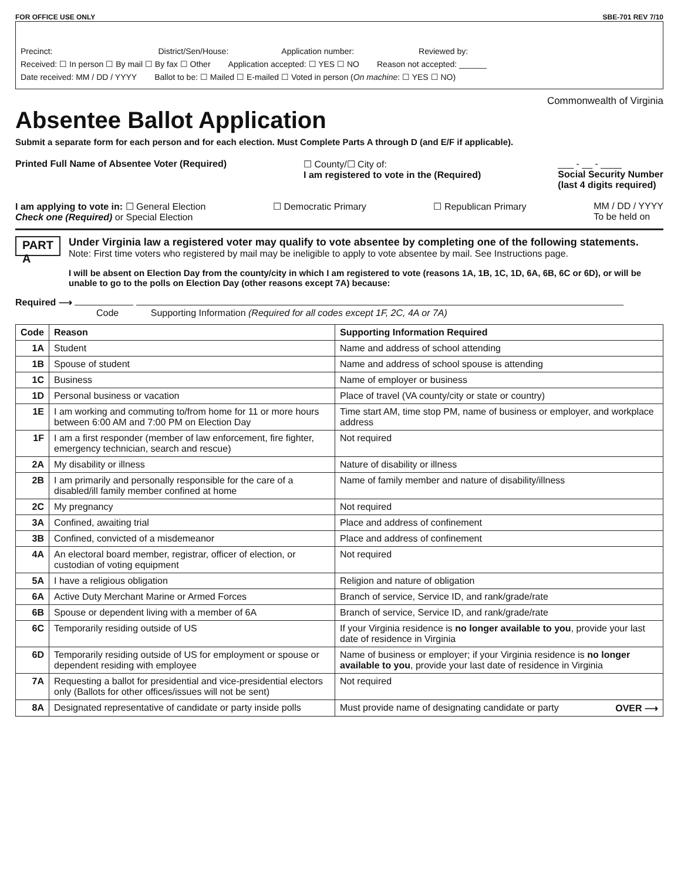FOR OFFICE USE ONLY SBE-701 REV 7/10
Precinct: District/Sen/House: Application number: Reviewed by:
Received: ☐ In person ☐ By mail ☐ By fax ☐ Other Application accepted: ☐ YES ☐ NO Reason not accepted: ______
Date received: MM / DD / YYYY Ballot to be: ☐ Mailed ☐ E-mailed ☐ Voted in person (On machine: ☐ YES ☐ NO)
Commonwealth of Virginia
Absentee Ballot Application
Submit a separate form for each person and for each election. Must Complete Parts A through D (and E/F if applicable).
Printed Full Name of Absentee Voter (Required) ☐ County/☐ City of:
I am registered to vote in the (Required) ___ - __ - ____
Social Security Number
(last 4 digits required)
I am applying to vote in: ☐ General Election
Check one (Required) or Special Election ☐ Democratic Primary ☐ Republican Primary MM / DD / YYYY
To be held on
PART A
Under Virginia law a registered voter may qualify to vote absentee by completing one of the following statements. Note: First time voters who registered by mail may be ineligible to apply to vote absentee by mail. See Instructions page.
I will be absent on Election Day from the county/city in which I am registered to vote (reasons 1A, 1B, 1C, 1D, 6A, 6B, 6C or 6D), or will be unable to go to the polls on Election Day (other reasons except 7A) because:
Required ⟶
Code Supporting Information (Required for all codes except 1F, 2C, 4A or 7A)
| Code | Reason | Supporting Information Required |
| --- | --- | --- |
| 1A | Student | Name and address of school attending |
| 1B | Spouse of student | Name and address of school spouse is attending |
| 1C | Business | Name of employer or business |
| 1D | Personal business or vacation | Place of travel (VA county/city or state or country) |
| 1E | I am working and commuting to/from home for 11 or more hours between 6:00 AM and 7:00 PM on Election Day | Time start AM, time stop PM, name of business or employer, and workplace address |
| 1F | I am a first responder (member of law enforcement, fire fighter, emergency technician, search and rescue) | Not required |
| 2A | My disability or illness | Nature of disability or illness |
| 2B | I am primarily and personally responsible for the care of a disabled/ill family member confined at home | Name of family member and nature of disability/illness |
| 2C | My pregnancy | Not required |
| 3A | Confined, awaiting trial | Place and address of confinement |
| 3B | Confined, convicted of a misdemeanor | Place and address of confinement |
| 4A | An electoral board member, registrar, officer of election, or custodian of voting equipment | Not required |
| 5A | I have a religious obligation | Religion and nature of obligation |
| 6A | Active Duty Merchant Marine or Armed Forces | Branch of service, Service ID, and rank/grade/rate |
| 6B | Spouse or dependent living with a member of 6A | Branch of service, Service ID, and rank/grade/rate |
| 6C | Temporarily residing outside of US | If your Virginia residence is no longer available to you , provide your last date of residence in Virginia |
| 6D | Temporarily residing outside of US for employment or spouse or dependent residing with employee | Name of business or employer; if your Virginia residence is no longer available to you , provide your last date of residence in Virginia |
| 7A | Requesting a ballot for presidential and vice-presidential electors only (Ballots for other offices/issues will not be sent) | Not required |
| 8A | Designated representative of candidate or party inside polls | Must provide name of designating candidate or party OVER ⟶ |